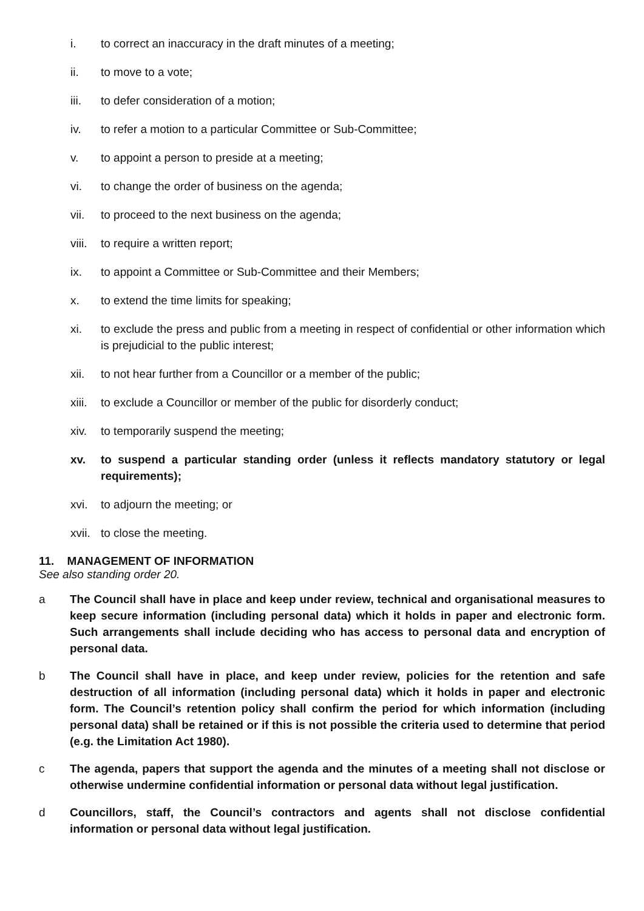i. to correct an inaccuracy in the draft minutes of a meeting;
ii. to move to a vote;
iii. to defer consideration of a motion;
iv. to refer a motion to a particular Committee or Sub-Committee;
v. to appoint a person to preside at a meeting;
vi. to change the order of business on the agenda;
vii. to proceed to the next business on the agenda;
viii. to require a written report;
ix. to appoint a Committee or Sub-Committee and their Members;
x. to extend the time limits for speaking;
xi. to exclude the press and public from a meeting in respect of confidential or other information which is prejudicial to the public interest;
xii. to not hear further from a Councillor or a member of the public;
xiii. to exclude a Councillor or member of the public for disorderly conduct;
xiv. to temporarily suspend the meeting;
xv. to suspend a particular standing order (unless it reflects mandatory statutory or legal requirements);
xvi. to adjourn the meeting; or
xvii. to close the meeting.
11. MANAGEMENT OF INFORMATION
See also standing order 20.
a The Council shall have in place and keep under review, technical and organisational measures to keep secure information (including personal data) which it holds in paper and electronic form. Such arrangements shall include deciding who has access to personal data and encryption of personal data.
b The Council shall have in place, and keep under review, policies for the retention and safe destruction of all information (including personal data) which it holds in paper and electronic form. The Council’s retention policy shall confirm the period for which information (including personal data) shall be retained or if this is not possible the criteria used to determine that period (e.g. the Limitation Act 1980).
c The agenda, papers that support the agenda and the minutes of a meeting shall not disclose or otherwise undermine confidential information or personal data without legal justification.
d Councillors, staff, the Council’s contractors and agents shall not disclose confidential information or personal data without legal justification.